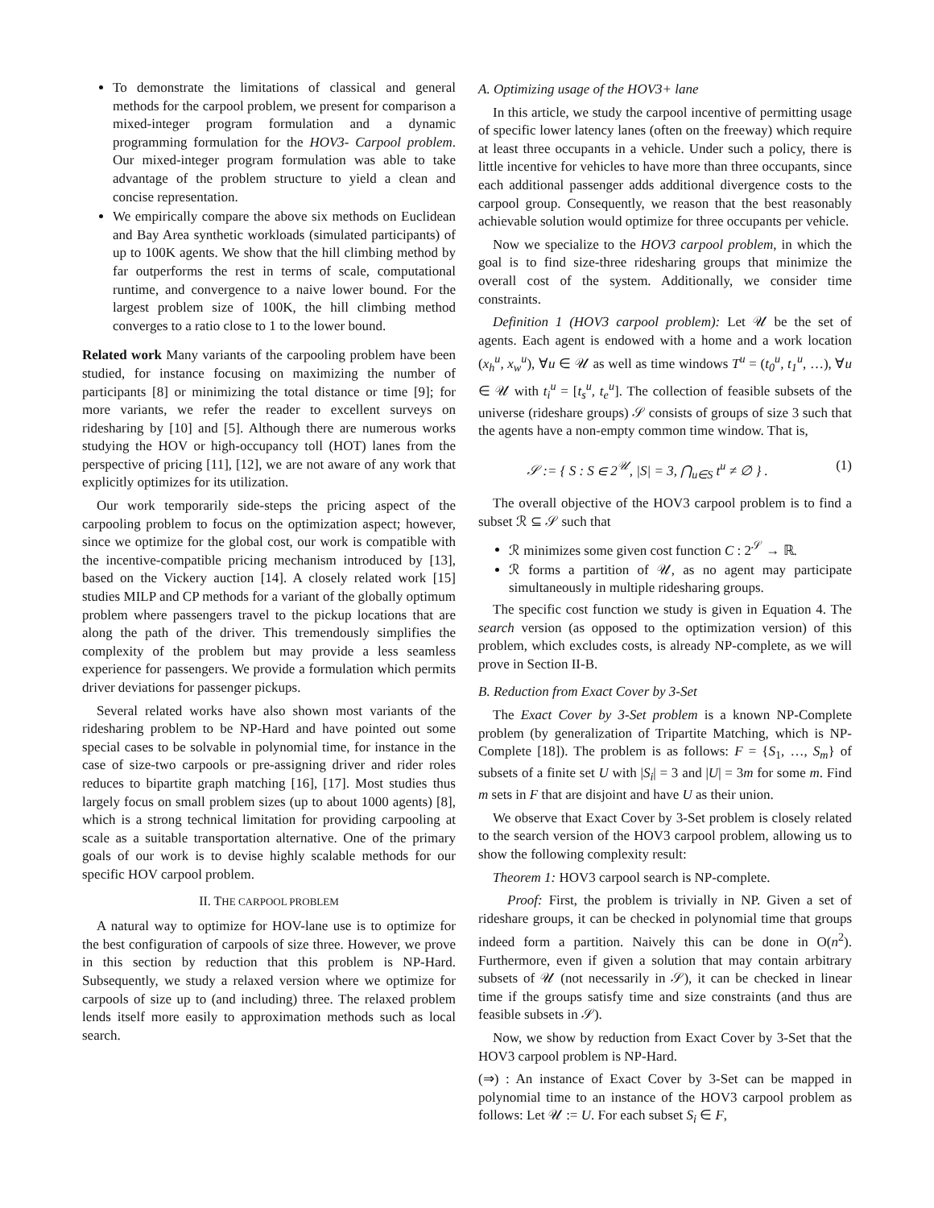To demonstrate the limitations of classical and general methods for the carpool problem, we present for comparison a mixed-integer program formulation and a dynamic programming formulation for the HOV3- Carpool problem. Our mixed-integer program formulation was able to take advantage of the problem structure to yield a clean and concise representation.
We empirically compare the above six methods on Euclidean and Bay Area synthetic workloads (simulated participants) of up to 100K agents. We show that the hill climbing method by far outperforms the rest in terms of scale, computational runtime, and convergence to a naive lower bound. For the largest problem size of 100K, the hill climbing method converges to a ratio close to 1 to the lower bound.
Related work Many variants of the carpooling problem have been studied, for instance focusing on maximizing the number of participants [8] or minimizing the total distance or time [9]; for more variants, we refer the reader to excellent surveys on ridesharing by [10] and [5]. Although there are numerous works studying the HOV or high-occupancy toll (HOT) lanes from the perspective of pricing [11], [12], we are not aware of any work that explicitly optimizes for its utilization.
Our work temporarily side-steps the pricing aspect of the carpooling problem to focus on the optimization aspect; however, since we optimize for the global cost, our work is compatible with the incentive-compatible pricing mechanism introduced by [13], based on the Vickery auction [14]. A closely related work [15] studies MILP and CP methods for a variant of the globally optimum problem where passengers travel to the pickup locations that are along the path of the driver. This tremendously simplifies the complexity of the problem but may provide a less seamless experience for passengers. We provide a formulation which permits driver deviations for passenger pickups.
Several related works have also shown most variants of the ridesharing problem to be NP-Hard and have pointed out some special cases to be solvable in polynomial time, for instance in the case of size-two carpools or pre-assigning driver and rider roles reduces to bipartite graph matching [16], [17]. Most studies thus largely focus on small problem sizes (up to about 1000 agents) [8], which is a strong technical limitation for providing carpooling at scale as a suitable transportation alternative. One of the primary goals of our work is to devise highly scalable methods for our specific HOV carpool problem.
II. THE CARPOOL PROBLEM
A natural way to optimize for HOV-lane use is to optimize for the best configuration of carpools of size three. However, we prove in this section by reduction that this problem is NP-Hard. Subsequently, we study a relaxed version where we optimize for carpools of size up to (and including) three. The relaxed problem lends itself more easily to approximation methods such as local search.
A. Optimizing usage of the HOV3+ lane
In this article, we study the carpool incentive of permitting usage of specific lower latency lanes (often on the freeway) which require at least three occupants in a vehicle. Under such a policy, there is little incentive for vehicles to have more than three occupants, since each additional passenger adds additional divergence costs to the carpool group. Consequently, we reason that the best reasonably achievable solution would optimize for three occupants per vehicle.
Now we specialize to the HOV3 carpool problem, in which the goal is to find size-three ridesharing groups that minimize the overall cost of the system. Additionally, we consider time constraints.
Definition 1 (HOV3 carpool problem): Let 𝒰 be the set of agents. Each agent is endowed with a home and a work location (x<sub>h</sub><sup>u</sup>, x<sub>w</sub><sup>u</sup>), ∀u ∈ 𝒰 as well as time windows T<sup>u</sup> = (t<sub>0</sub><sup>u</sup>, t<sub>1</sub><sup>u</sup>, …), ∀u ∈ 𝒰 with t<sub>i</sub><sup>u</sup> = [t<sub>s</sub><sup>u</sup>, t<sub>e</sub><sup>u</sup>]. The collection of feasible subsets of the universe (rideshare groups) 𝒮 consists of groups of size 3 such that the agents have a non-empty common time window. That is,
𝒮 := { S : S ∈ 2<sup>𝒰</sup>, |S| = 3, ⋂<sub>u∈S</sub> t<sup>u</sup> ≠ ∅ } . (1)
The overall objective of the HOV3 carpool problem is to find a subset ℛ ⊆ 𝒮 such that
ℛ minimizes some given cost function C : 2<sup>𝒮</sup> → ℝ.
ℛ forms a partition of 𝒰, as no agent may participate simultaneously in multiple ridesharing groups.
The specific cost function we study is given in Equation 4. The search version (as opposed to the optimization version) of this problem, which excludes costs, is already NP-complete, as we will prove in Section II-B.
B. Reduction from Exact Cover by 3-Set
The Exact Cover by 3-Set problem is a known NP-Complete problem (by generalization of Tripartite Matching, which is NP-Complete [18]). The problem is as follows: F = {S<sub>1</sub>, …, S<sub>m</sub>} of subsets of a finite set U with |S<sub>i</sub>| = 3 and |U| = 3m for some m. Find m sets in F that are disjoint and have U as their union.
We observe that Exact Cover by 3-Set problem is closely related to the search version of the HOV3 carpool problem, allowing us to show the following complexity result:
Theorem 1: HOV3 carpool search is NP-complete.
Proof: First, the problem is trivially in NP. Given a set of rideshare groups, it can be checked in polynomial time that groups indeed form a partition. Naively this can be done in O(n<sup>2</sup>). Furthermore, even if given a solution that may contain arbitrary subsets of 𝒰 (not necessarily in 𝒮), it can be checked in linear time if the groups satisfy time and size constraints (and thus are feasible subsets in 𝒮).
Now, we show by reduction from Exact Cover by 3-Set that the HOV3 carpool problem is NP-Hard.
(⇒) : An instance of Exact Cover by 3-Set can be mapped in polynomial time to an instance of the HOV3 carpool problem as follows: Let 𝒰 := U. For each subset S<sub>i</sub> ∈ F,